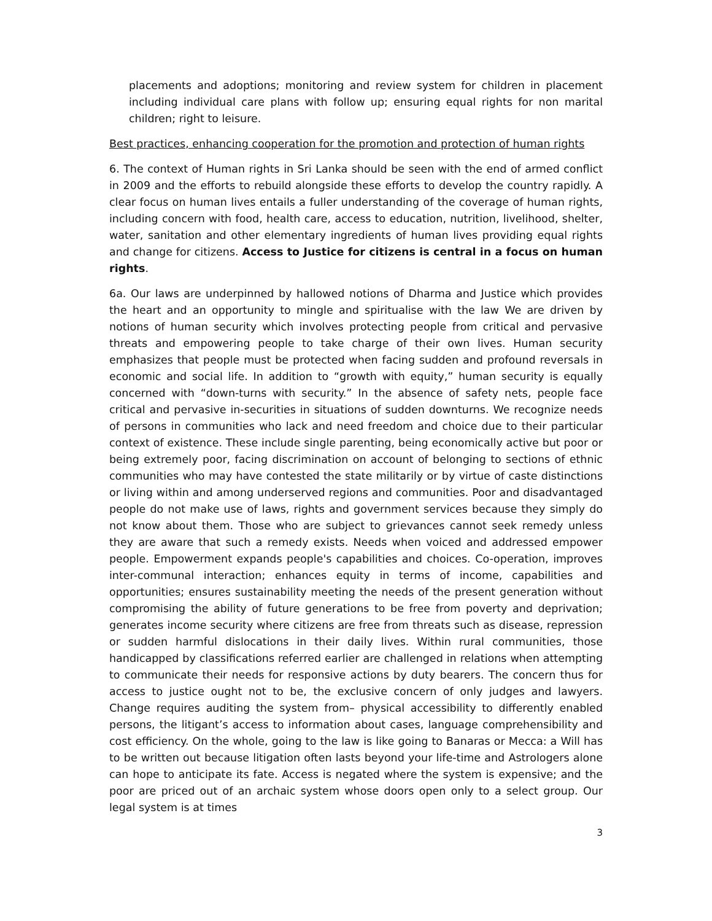placements and adoptions; monitoring and review system for children in placement including individual care plans with follow up; ensuring equal rights for non marital children; right to leisure.
Best practices, enhancing cooperation for the promotion and protection of human rights
6. The context of Human rights in Sri Lanka should be seen with the end of armed conflict in 2009 and the efforts to rebuild alongside these efforts to develop the country rapidly. A clear focus on human lives entails a fuller understanding of the coverage of human rights, including concern with food, health care, access to education, nutrition, livelihood, shelter, water, sanitation and other elementary ingredients of human lives providing equal rights and change for citizens. Access to Justice for citizens is central in a focus on human rights.
6a. Our laws are underpinned by hallowed notions of Dharma and Justice which provides the heart and an opportunity to mingle and spiritualise with the law We are driven by notions of human security which involves protecting people from critical and pervasive threats and empowering people to take charge of their own lives. Human security emphasizes that people must be protected when facing sudden and profound reversals in economic and social life. In addition to “growth with equity,” human security is equally concerned with “down-turns with security.” In the absence of safety nets, people face critical and pervasive in-securities in situations of sudden downturns. We recognize needs of persons in communities who lack and need freedom and choice due to their particular context of existence. These include single parenting, being economically active but poor or being extremely poor, facing discrimination on account of belonging to sections of ethnic communities who may have contested the state militarily or by virtue of caste distinctions or living within and among underserved regions and communities. Poor and disadvantaged people do not make use of laws, rights and government services because they simply do not know about them. Those who are subject to grievances cannot seek remedy unless they are aware that such a remedy exists. Needs when voiced and addressed empower people. Empowerment expands people's capabilities and choices. Co-operation, improves inter-communal interaction; enhances equity in terms of income, capabilities and opportunities; ensures sustainability meeting the needs of the present generation without compromising the ability of future generations to be free from poverty and deprivation; generates income security where citizens are free from threats such as disease, repression or sudden harmful dislocations in their daily lives. Within rural communities, those handicapped by classifications referred earlier are challenged in relations when attempting to communicate their needs for responsive actions by duty bearers. The concern thus for access to justice ought not to be, the exclusive concern of only judges and lawyers. Change requires auditing the system from– physical accessibility to differently enabled persons, the litigant’s access to information about cases, language comprehensibility and cost efficiency. On the whole, going to the law is like going to Banaras or Mecca: a Will has to be written out because litigation often lasts beyond your life-time and Astrologers alone can hope to anticipate its fate. Access is negated where the system is expensive; and the poor are priced out of an archaic system whose doors open only to a select group. Our legal system is at times
3